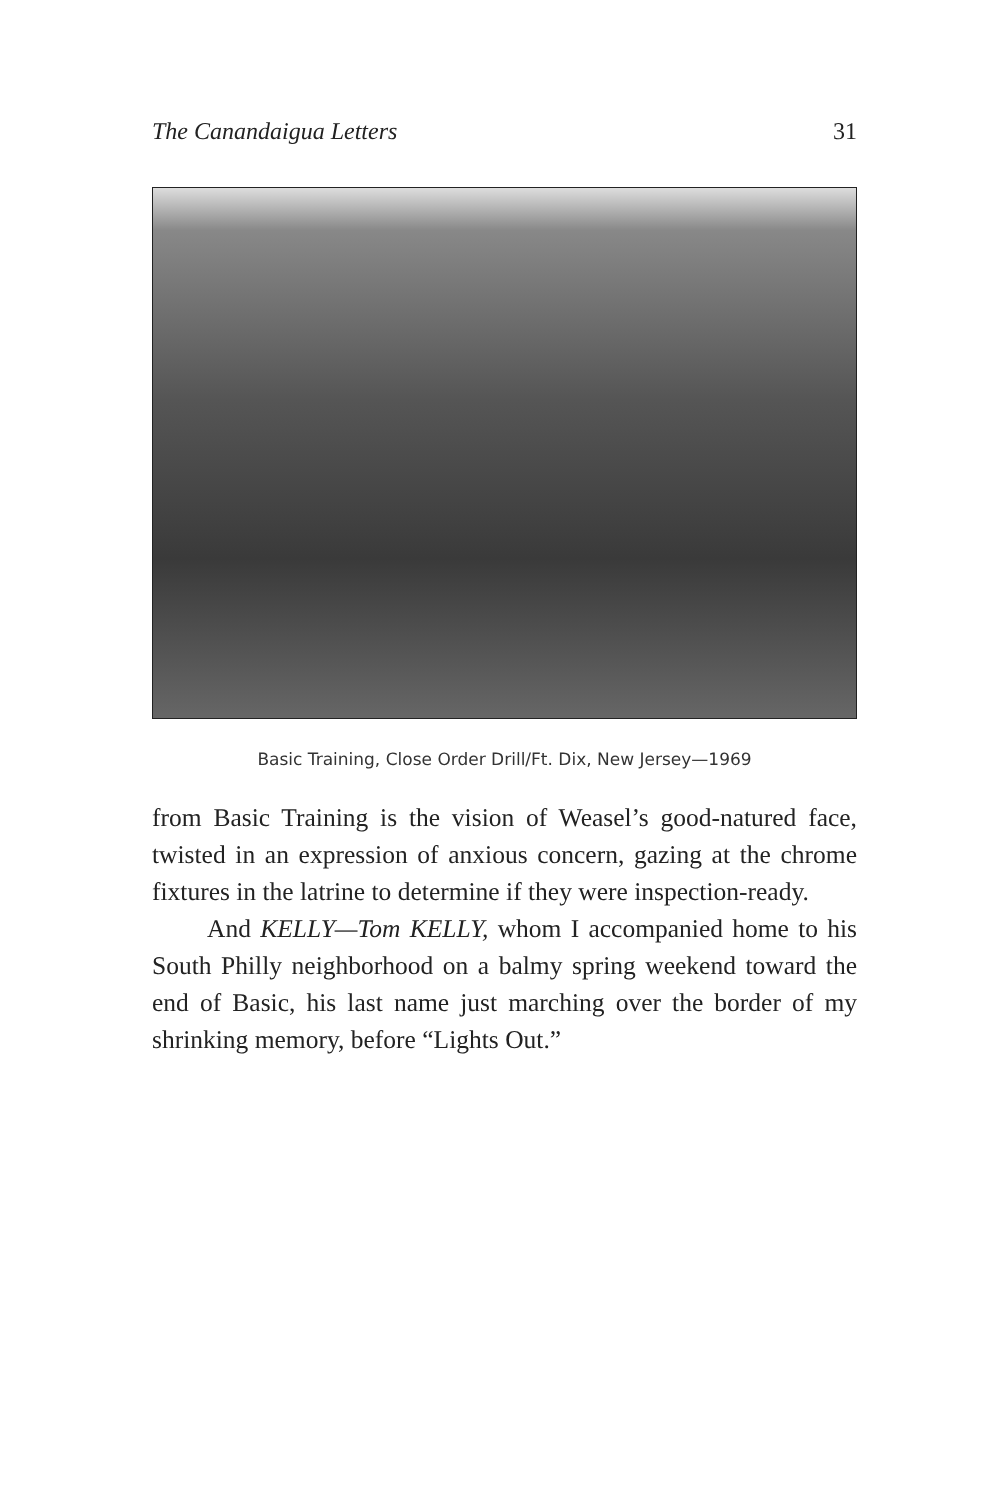The Canandaigua Letters 31
Basic Training, Close Order Drill/Ft. Dix, New Jersey—1969
from Basic Training is the vision of Weasel’s good-natured face, twisted in an expression of anxious concern, gazing at the chrome fixtures in the latrine to determine if they were inspection-ready.
And KELLY—Tom KELLY, whom I accompanied home to his South Philly neighborhood on a balmy spring weekend toward the end of Basic, his last name just marching over the border of my shrinking memory, before “Lights Out.”